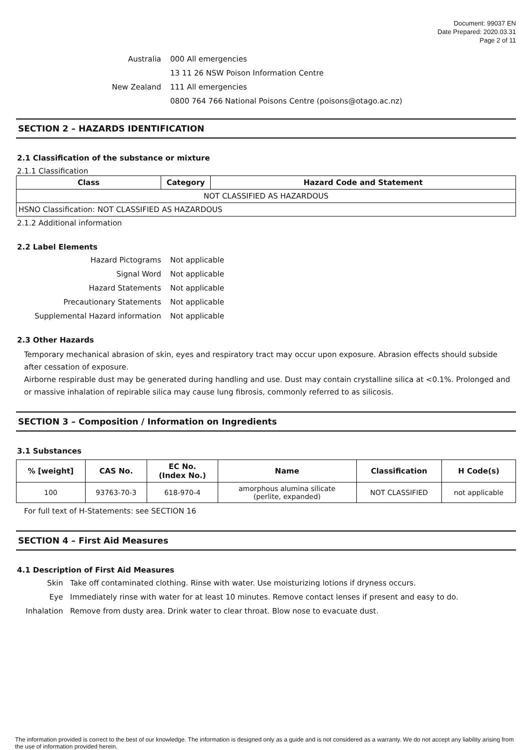Document: 99037 EN
Date Prepared: 2020.03.31
Page 2 of 11
Australia
000 All emergencies
13 11 26 NSW Poison Information Centre
New Zealand
111 All emergencies
0800 764 766 National Poisons Centre (poisons@otago.ac.nz)
SECTION 2 – HAZARDS IDENTIFICATION
2.1 Classification of the substance or mixture
2.1.1 Classification
| Class | Category | Hazard Code and Statement |
| --- | --- | --- |
| NOT CLASSIFIED AS HAZARDOUS | | |
| HSNO Classification: NOT CLASSIFIED AS HAZARDOUS | | |
2.1.2 Additional information
2.2 Label Elements
Hazard Pictograms
Not applicable
Signal Word
Not applicable
Hazard Statements
Not applicable
Precautionary Statements
Not applicable
Supplemental Hazard information
Not applicable
2.3 Other Hazards
Temporary mechanical abrasion of skin, eyes and respiratory tract may occur upon exposure. Abrasion effects should subside after cessation of exposure.
Airborne respirable dust may be generated during handling and use. Dust may contain crystalline silica at <0.1%. Prolonged and or massive inhalation of repirable silica may cause lung fibrosis, commonly referred to as silicosis.
SECTION 3 – Composition / Information on Ingredients
3.1 Substances
| % [weight] | CAS No. | EC No. (Index No.) | Name | Classification | H Code(s) |
| --- | --- | --- | --- | --- | --- |
| 100 | 93763-70-3 | 618-970-4 | amorphous alumina silicate (perlite, expanded) | NOT CLASSIFIED | not applicable |
For full text of H-Statements: see SECTION 16
SECTION 4 – First Aid Measures
4.1 Description of First Aid Measures
Skin
Take off contaminated clothing. Rinse with water. Use moisturizing lotions if dryness occurs.
Eye
Immediately rinse with water for at least 10 minutes. Remove contact lenses if present and easy to do.
Inhalation
Remove from dusty area. Drink water to clear throat. Blow nose to evacuate dust.
The information provided is correct to the best of our knowledge. The information is designed only as a guide and is not considered as a warranty. We do not accept any liability arising from the use of information provided herein.